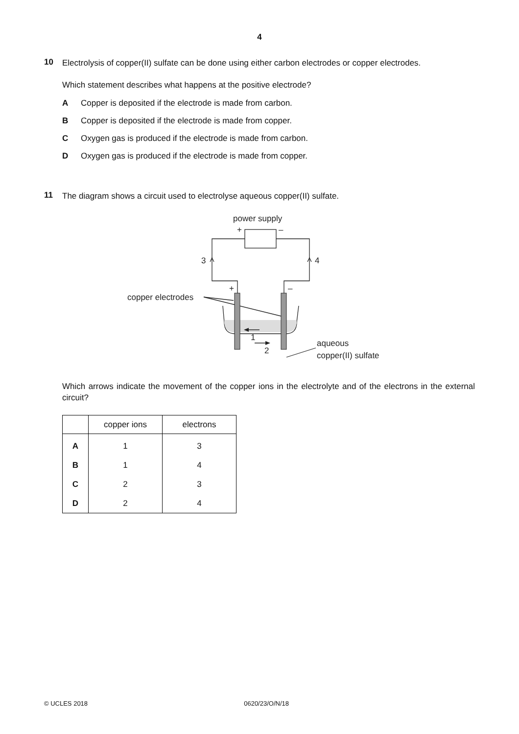4
10
Electrolysis of copper(II) sulfate can be done using either carbon electrodes or copper electrodes.
Which statement describes what happens at the positive electrode?
A Copper is deposited if the electrode is made from carbon.
B Copper is deposited if the electrode is made from copper.
C Oxygen gas is produced if the electrode is made from carbon.
D Oxygen gas is produced if the electrode is made from copper.
11
The diagram shows a circuit used to electrolyse aqueous copper(II) sulfate.
power supply
+
–
3
4
+
–
copper electrodes
1
2
aqueous
copper(II) sulfate
Which arrows indicate the movement of the copper ions in the electrolyte and of the electrons in the external circuit?
| | copper ions | electrons |
| --- | --- | --- |
| A | 1 | 3 |
| B | 1 | 4 |
| C | 2 | 3 |
| D | 2 | 4 |
© UCLES 2018 0620/23/O/N/18